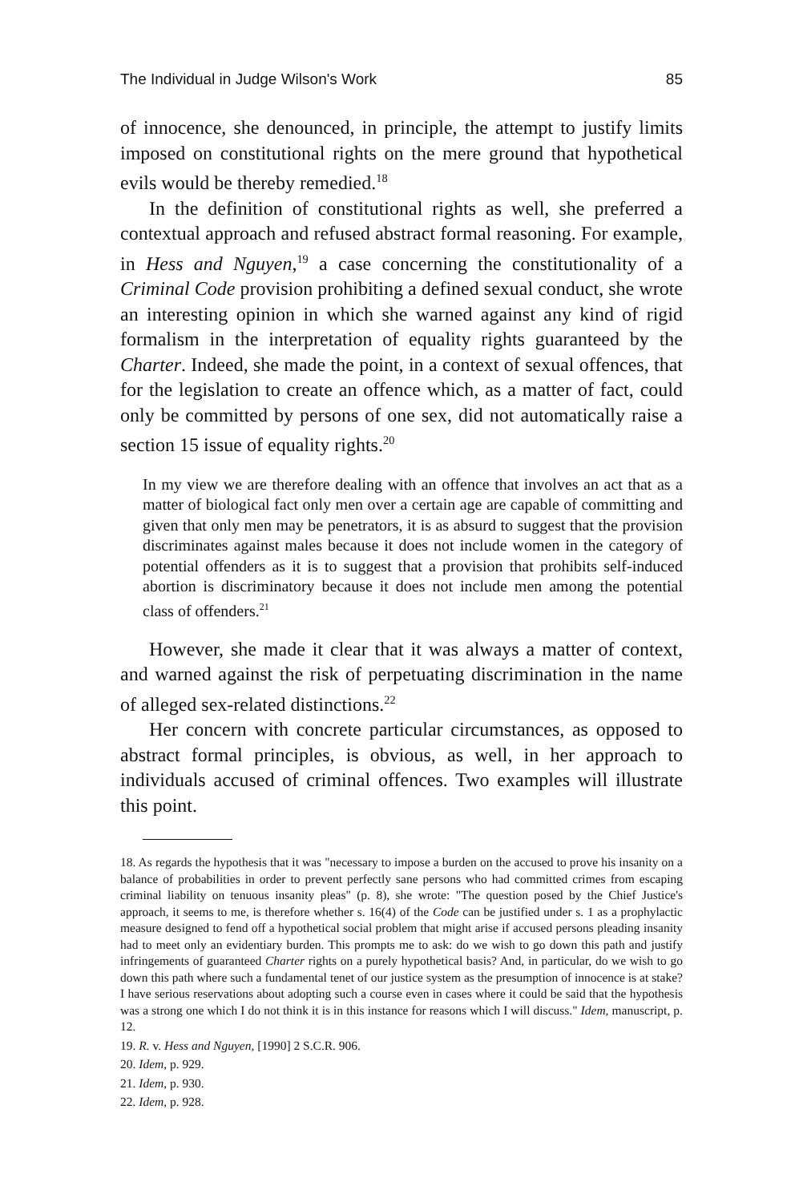The Individual in Judge Wilson's Work 85
of innocence, she denounced, in principle, the attempt to justify limits imposed on constitutional rights on the mere ground that hypothetical evils would be thereby remedied.<sup>18</sup>
In the definition of constitutional rights as well, she preferred a contextual approach and refused abstract formal reasoning. For example, in Hess and Nguyen,<sup>19</sup> a case concerning the constitutionality of a Criminal Code provision prohibiting a defined sexual conduct, she wrote an interesting opinion in which she warned against any kind of rigid formalism in the interpretation of equality rights guaranteed by the Charter. Indeed, she made the point, in a context of sexual offences, that for the legislation to create an offence which, as a matter of fact, could only be committed by persons of one sex, did not automatically raise a section 15 issue of equality rights.<sup>20</sup>
In my view we are therefore dealing with an offence that involves an act that as a matter of biological fact only men over a certain age are capable of committing and given that only men may be penetrators, it is as absurd to suggest that the provision discriminates against males because it does not include women in the category of potential offenders as it is to suggest that a provision that prohibits self-induced abortion is discriminatory because it does not include men among the potential class of offenders.<sup>21</sup>
However, she made it clear that it was always a matter of context, and warned against the risk of perpetuating discrimination in the name of alleged sex-related distinctions.<sup>22</sup>
Her concern with concrete particular circumstances, as opposed to abstract formal principles, is obvious, as well, in her approach to individuals accused of criminal offences. Two examples will illustrate this point.
18. As regards the hypothesis that it was "necessary to impose a burden on the accused to prove his insanity on a balance of probabilities in order to prevent perfectly sane persons who had committed crimes from escaping criminal liability on tenuous insanity pleas" (p. 8), she wrote: "The question posed by the Chief Justice's approach, it seems to me, is therefore whether s. 16(4) of the Code can be justified under s. 1 as a prophylactic measure designed to fend off a hypothetical social problem that might arise if accused persons pleading insanity had to meet only an evidentiary burden. This prompts me to ask: do we wish to go down this path and justify infringements of guaranteed Charter rights on a purely hypothetical basis? And, in particular, do we wish to go down this path where such a fundamental tenet of our justice system as the presumption of innocence is at stake? I have serious reservations about adopting such a course even in cases where it could be said that the hypothesis was a strong one which I do not think it is in this instance for reasons which I will discuss." Idem, manuscript, p. 12.
19. R. v. Hess and Nguyen, [1990] 2 S.C.R. 906.
20. Idem, p. 929.
21. Idem, p. 930.
22. Idem, p. 928.